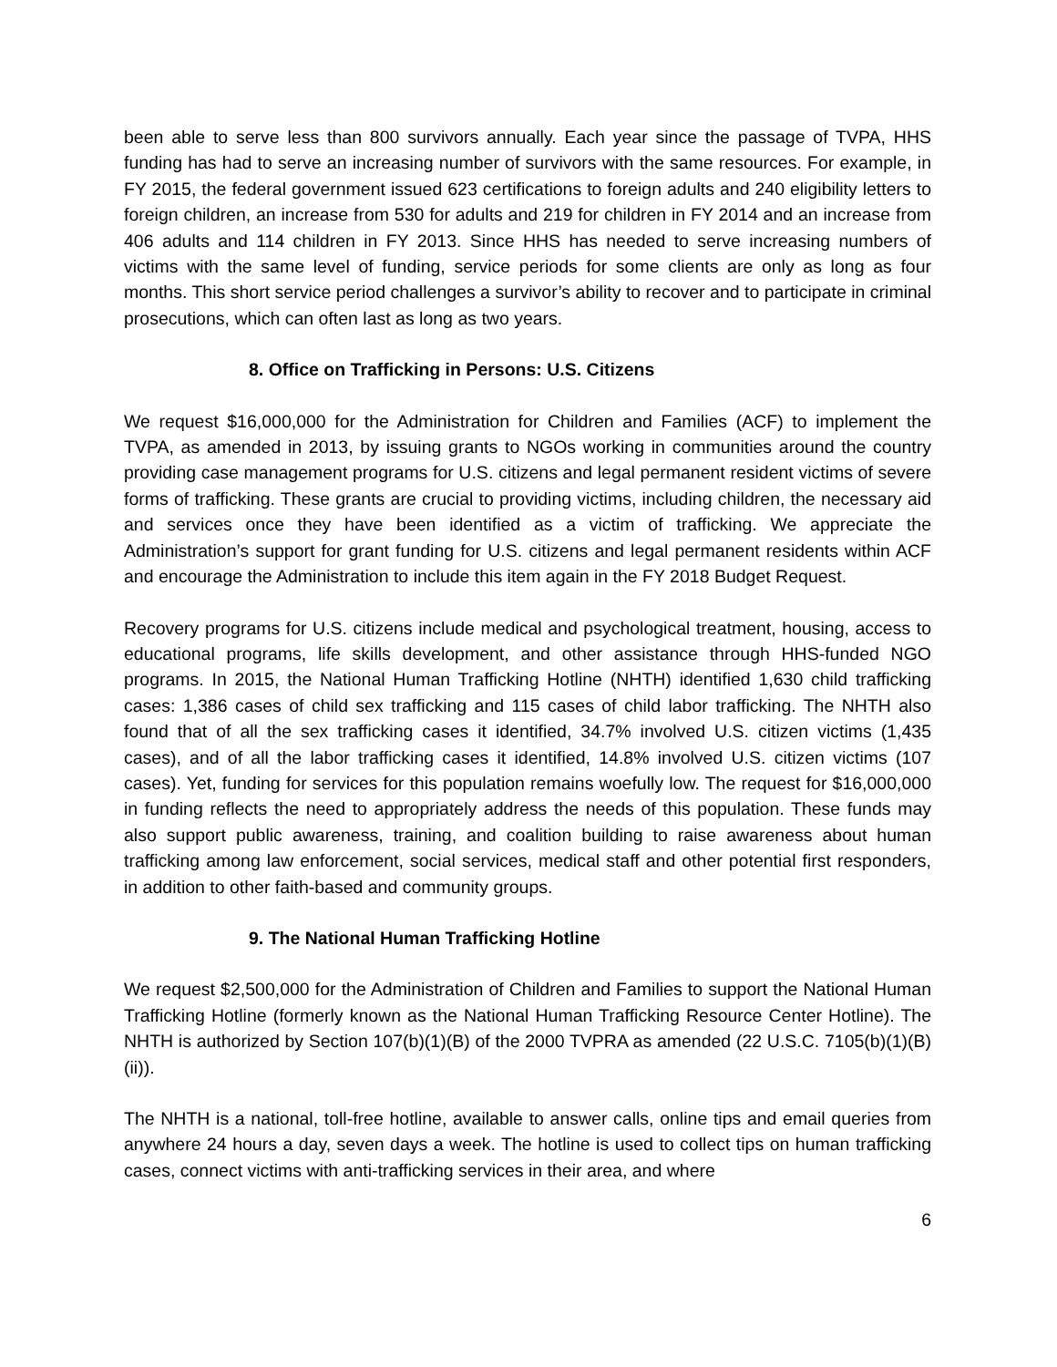been able to serve less than 800 survivors annually. Each year since the passage of TVPA, HHS funding has had to serve an increasing number of survivors with the same resources. For example, in FY 2015, the federal government issued 623 certifications to foreign adults and 240 eligibility letters to foreign children, an increase from 530 for adults and 219 for children in FY 2014 and an increase from 406 adults and 114 children in FY 2013. Since HHS has needed to serve increasing numbers of victims with the same level of funding, service periods for some clients are only as long as four months. This short service period challenges a survivor’s ability to recover and to participate in criminal prosecutions, which can often last as long as two years.
8. Office on Trafficking in Persons: U.S. Citizens
We request $16,000,000 for the Administration for Children and Families (ACF) to implement the TVPA, as amended in 2013, by issuing grants to NGOs working in communities around the country providing case management programs for U.S. citizens and legal permanent resident victims of severe forms of trafficking. These grants are crucial to providing victims, including children, the necessary aid and services once they have been identified as a victim of trafficking. We appreciate the Administration’s support for grant funding for U.S. citizens and legal permanent residents within ACF and encourage the Administration to include this item again in the FY 2018 Budget Request.
Recovery programs for U.S. citizens include medical and psychological treatment, housing, access to educational programs, life skills development, and other assistance through HHS-funded NGO programs. In 2015, the National Human Trafficking Hotline (NHTH) identified 1,630 child trafficking cases: 1,386 cases of child sex trafficking and 115 cases of child labor trafficking. The NHTH also found that of all the sex trafficking cases it identified, 34.7% involved U.S. citizen victims (1,435 cases), and of all the labor trafficking cases it identified, 14.8% involved U.S. citizen victims (107 cases). Yet, funding for services for this population remains woefully low. The request for $16,000,000 in funding reflects the need to appropriately address the needs of this population. These funds may also support public awareness, training, and coalition building to raise awareness about human trafficking among law enforcement, social services, medical staff and other potential first responders, in addition to other faith-based and community groups.
9. The National Human Trafficking Hotline
We request $2,500,000 for the Administration of Children and Families to support the National Human Trafficking Hotline (formerly known as the National Human Trafficking Resource Center Hotline). The NHTH is authorized by Section 107(b)(1)(B) of the 2000 TVPRA as amended (22 U.S.C. 7105(b)(1)(B)(ii)).
The NHTH is a national, toll-free hotline, available to answer calls, online tips and email queries from anywhere 24 hours a day, seven days a week. The hotline is used to collect tips on human trafficking cases, connect victims with anti-trafficking services in their area, and where
6